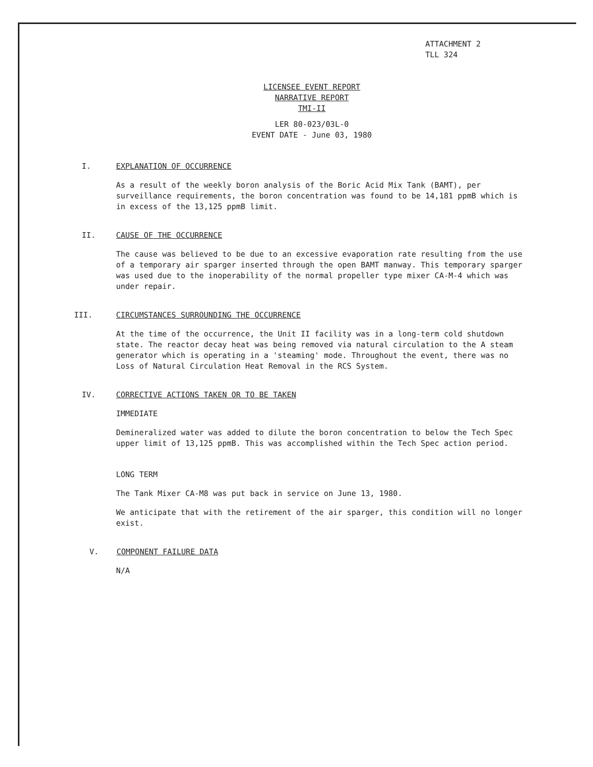ATTACHMENT 2
TLL 324
LICENSEE EVENT REPORT
NARRATIVE REPORT
TMI-II
LER 80-023/03L-0
EVENT DATE - June 03, 1980
I. EXPLANATION OF OCCURRENCE
As a result of the weekly boron analysis of the Boric Acid Mix Tank (BAMT), per surveillance requirements, the boron concentration was found to be 14,181 ppmB which is in excess of the 13,125 ppmB limit.
II. CAUSE OF THE OCCURRENCE
The cause was believed to be due to an excessive evaporation rate resulting from the use of a temporary air sparger inserted through the open BAMT manway. This temporary sparger was used due to the inoperability of the normal propeller type mixer CA-M-4 which was under repair.
III. CIRCUMSTANCES SURROUNDING THE OCCURRENCE
At the time of the occurrence, the Unit II facility was in a long-term cold shutdown state. The reactor decay heat was being removed via natural circulation to the A steam generator which is operating in a 'steaming' mode. Throughout the event, there was no Loss of Natural Circulation Heat Removal in the RCS System.
IV. CORRECTIVE ACTIONS TAKEN OR TO BE TAKEN
IMMEDIATE
Demineralized water was added to dilute the boron concentration to below the Tech Spec upper limit of 13,125 ppmB. This was accomplished within the Tech Spec action period.
LONG TERM
The Tank Mixer CA-M8 was put back in service on June 13, 1980.
We anticipate that with the retirement of the air sparger, this condition will no longer exist.
V. COMPONENT FAILURE DATA
N/A